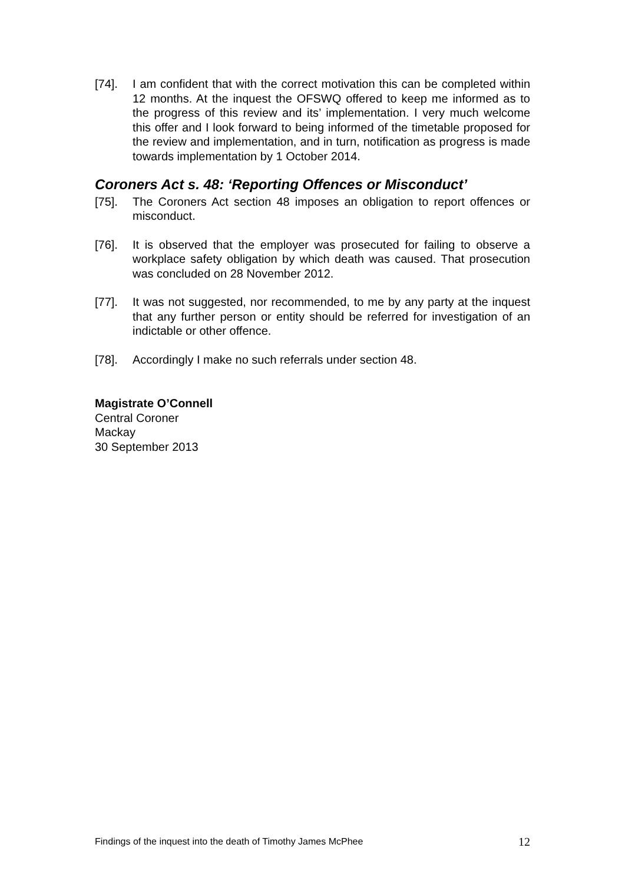[74]. I am confident that with the correct motivation this can be completed within 12 months. At the inquest the OFSWQ offered to keep me informed as to the progress of this review and its’ implementation. I very much welcome this offer and I look forward to being informed of the timetable proposed for the review and implementation, and in turn, notification as progress is made towards implementation by 1 October 2014.
Coroners Act s. 48: ‘Reporting Offences or Misconduct’
[75]. The Coroners Act section 48 imposes an obligation to report offences or misconduct.
[76]. It is observed that the employer was prosecuted for failing to observe a workplace safety obligation by which death was caused. That prosecution was concluded on 28 November 2012.
[77]. It was not suggested, nor recommended, to me by any party at the inquest that any further person or entity should be referred for investigation of an indictable or other offence.
[78]. Accordingly I make no such referrals under section 48.
Magistrate O’Connell
Central Coroner
Mackay
30 September 2013
Findings of the inquest into the death of Timothy James McPhee 12